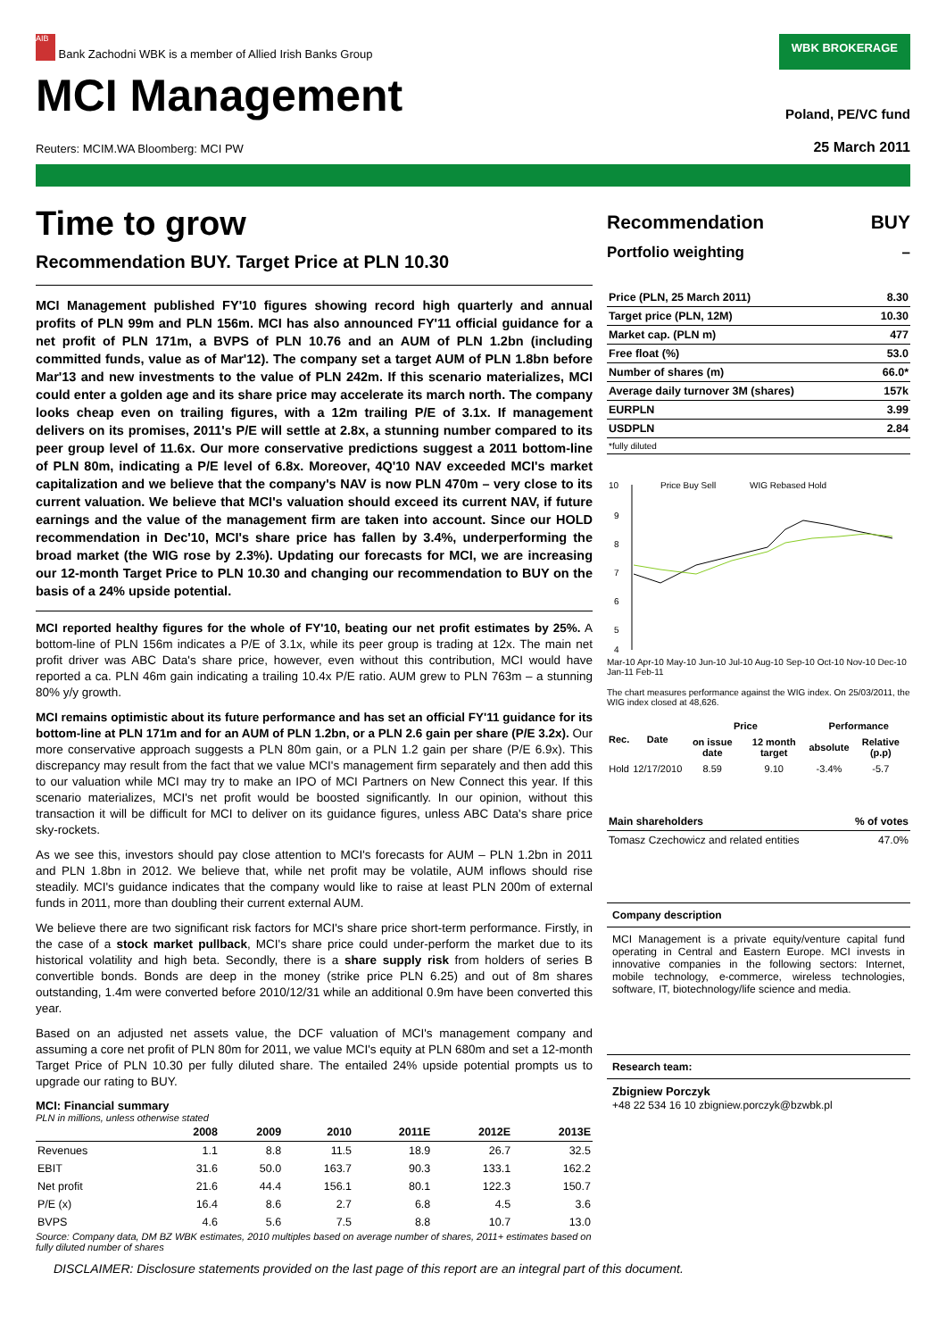AIB Bank Zachodni WBK is a member of Allied Irish Banks Group
WBK BROKERAGE
MCI Management
Poland, PE/VC fund
Reuters: MCIM.WA Bloomberg: MCI PW 25 March 2011
Time to grow
Recommendation BUY. Target Price at PLN 10.30
MCI Management published FY'10 figures showing record high quarterly and annual profits of PLN 99m and PLN 156m. MCI has also announced FY'11 official guidance for a net profit of PLN 171m, a BVPS of PLN 10.76 and an AUM of PLN 1.2bn (including committed funds, value as of Mar'12). The company set a target AUM of PLN 1.8bn before Mar'13 and new investments to the value of PLN 242m. If this scenario materializes, MCI could enter a golden age and its share price may accelerate its march north. The company looks cheap even on trailing figures, with a 12m trailing P/E of 3.1x. If management delivers on its promises, 2011's P/E will settle at 2.8x, a stunning number compared to its peer group level of 11.6x. Our more conservative predictions suggest a 2011 bottom-line of PLN 80m, indicating a P/E level of 6.8x. Moreover, 4Q'10 NAV exceeded MCI's market capitalization and we believe that the company's NAV is now PLN 470m – very close to its current valuation. We believe that MCI's valuation should exceed its current NAV, if future earnings and the value of the management firm are taken into account. Since our HOLD recommendation in Dec'10, MCI's share price has fallen by 3.4%, underperforming the broad market (the WIG rose by 2.3%). Updating our forecasts for MCI, we are increasing our 12-month Target Price to PLN 10.30 and changing our recommendation to BUY on the basis of a 24% upside potential.
MCI reported healthy figures for the whole of FY'10, beating our net profit estimates by 25%. A bottom-line of PLN 156m indicates a P/E of 3.1x, while its peer group is trading at 12x. The main net profit driver was ABC Data's share price, however, even without this contribution, MCI would have reported a ca. PLN 46m gain indicating a trailing 10.4x P/E ratio. AUM grew to PLN 763m – a stunning 80% y/y growth.
MCI remains optimistic about its future performance and has set an official FY'11 guidance for its bottom-line at PLN 171m and for an AUM of PLN 1.2bn, or a PLN 2.6 gain per share (P/E 3.2x). Our more conservative approach suggests a PLN 80m gain, or a PLN 1.2 gain per share (P/E 6.9x). This discrepancy may result from the fact that we value MCI's management firm separately and then add this to our valuation while MCI may try to make an IPO of MCI Partners on New Connect this year. If this scenario materializes, MCI's net profit would be boosted significantly. In our opinion, without this transaction it will be difficult for MCI to deliver on its guidance figures, unless ABC Data's share price sky-rockets.
As we see this, investors should pay close attention to MCI's forecasts for AUM – PLN 1.2bn in 2011 and PLN 1.8bn in 2012. We believe that, while net profit may be volatile, AUM inflows should rise steadily. MCI's guidance indicates that the company would like to raise at least PLN 200m of external funds in 2011, more than doubling their current external AUM.
We believe there are two significant risk factors for MCI's share price short-term performance. Firstly, in the case of a stock market pullback, MCI's share price could under-perform the market due to its historical volatility and high beta. Secondly, there is a share supply risk from holders of series B convertible bonds. Bonds are deep in the money (strike price PLN 6.25) and out of 8m shares outstanding, 1.4m were converted before 2010/12/31 while an additional 0.9m have been converted this year.
Based on an adjusted net assets value, the DCF valuation of MCI's management company and assuming a core net profit of PLN 80m for 2011, we value MCI's equity at PLN 680m and set a 12-month Target Price of PLN 10.30 per fully diluted share. The entailed 24% upside potential prompts us to upgrade our rating to BUY.
MCI: Financial summary
PLN in millions, unless otherwise stated
| | 2008 | 2009 | 2010 | 2011E | 2012E | 2013E |
| --- | --- | --- | --- | --- | --- | --- |
| Revenues | 1.1 | 8.8 | 11.5 | 18.9 | 26.7 | 32.5 |
| EBIT | 31.6 | 50.0 | 163.7 | 90.3 | 133.1 | 162.2 |
| Net profit | 21.6 | 44.4 | 156.1 | 80.1 | 122.3 | 150.7 |
| P/E (x) | 16.4 | 8.6 | 2.7 | 6.8 | 4.5 | 3.6 |
| BVPS | 4.6 | 5.6 | 7.5 | 8.8 | 10.7 | 13.0 |
Source: Company data, DM BZ WBK estimates, 2010 multiples based on average number of shares, 2011+ estimates based on fully diluted number of shares
Recommendation BUY
Portfolio weighting –
| Price (PLN, 25 March 2011) | 8.30 |
| Target price (PLN, 12M) | 10.30 |
| Market cap. (PLN m) | 477 |
| Free float (%) | 53.0 |
| Number of shares (m) | 66.0* |
| Average daily turnover 3M (shares) | 157k |
| EURPLN | 3.99 |
| USDPLN | 2.84 |
| *fully diluted | |
10
9
8
7
6
5
4
Price Buy Sell
WIG Rebased Hold
Mar-10 Apr-10 May-10 Jun-10 Jul-10 Aug-10 Sep-10 Oct-10 Nov-10 Dec-10 Jan-11 Feb-11
The chart measures performance against the WIG index. On 25/03/2011, the WIG index closed at 48,626.
| Rec. | Date | Price | | Performance | |
| --- | --- | --- | --- | --- | --- |
| | | on issue date | 12 month target | absolute | Relative (p.p) |
| Hold | 12/17/2010 | 8.59 | 9.10 | -3.4% | -5.7 |
| Main shareholders | % of votes |
| --- | --- |
| Tomasz Czechowicz and related entities | 47.0% |
Company description
MCI Management is a private equity/venture capital fund operating in Central and Eastern Europe. MCI invests in innovative companies in the following sectors: Internet, mobile technology, e-commerce, wireless technologies, software, IT, biotechnology/life science and media.
Research team:
Zbigniew Porczyk
+48 22 534 16 10 zbigniew.porczyk@bzwbk.pl
DISCLAIMER: Disclosure statements provided on the last page of this report are an integral part of this document.